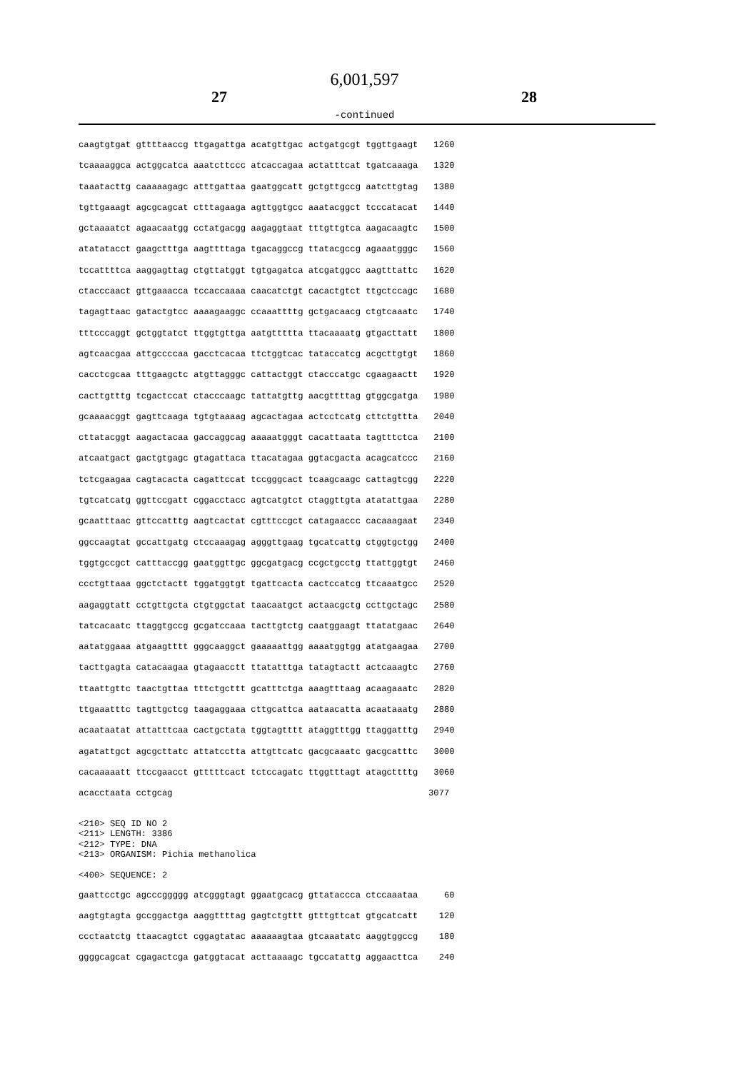6,001,597
27 28
-continued
caagtgtgat gttttaaccg ttgagattga acatgttgac actgatgcgt tggttgaagt 1260 tcaaaaggca actggcatca aaatcttccc atcaccagaa actatttcat tgatcaaaga 1320 taaatacttg caaaaagagc atttgattaa gaatggcatt gctgttgccg aatcttgtag 1380 tgttgaaagt agcgcagcat ctttagaaga agttggtgcc aaatacggct tcccatacat 1440 gctaaaatct agaacaatgg cctatgacgg aagaggtaat tttgttgtca aagacaagtc 1500 atatatacct gaagctttga aagttttaga tgacaggccg ttatacgccg agaaatgggc 1560 tccattttca aaggagttag ctgttatggt tgtgagatca atcgatggcc aagtttattc 1620 ctacccaact gttgaaacca tccaccaaaa caacatctgt cacactgtct ttgctccagc 1680 tagagttaac gatactgtcc aaaagaaggc ccaaattttg gctgacaacg ctgtcaaatc 1740 tttcccaggt gctggtatct ttggtgttga aatgttttta ttacaaaatg gtgacttatt 1800 agtcaacgaa attgccccaa gacctcacaa ttctggtcac tataccatcg acgcttgtgt 1860 cacctcgcaa tttgaagctc atgttagggc cattactggt ctacccatgc cgaagaactt 1920 cacttgtttg tcgactccat ctacccaagc tattatgttg aacgttttag gtggcgatga 1980 gcaaaacggt gagttcaaga tgtgtaaaag agcactagaa actcctcatg cttctgttta 2040 cttatacggt aagactacaa gaccaggcag aaaaatgggt cacattaata tagtttctca 2100 atcaatgact gactgtgagc gtagattaca ttacatagaa ggtacgacta acagcatccc 2160 tctcgaagaa cagtacacta cagattccat tccgggcact tcaagcaagc cattagtcgg 2220 tgtcatcatg ggttccgatt cggacctacc agtcatgtct ctaggttgta atatattgaa 2280 gcaatttaac gttccatttg aagtcactat cgtttccgct catagaaccc cacaaagaat 2340 ggccaagtat gccattgatg ctccaaagag agggttgaag tgcatcattg ctggtgctgg 2400 tggtgccgct catttaccgg gaatggttgc ggcgatgacg ccgctgcctg ttattggtgt 2460 ccctgttaaa ggctctactt tggatggtgt tgattcacta cactccatcg ttcaaatgcc 2520 aagaggtatt cctgttgcta ctgtggctat taacaatgct actaacgctg ccttgctagc 2580 tatcacaatc ttaggtgccg gcgatccaaa tacttgtctg caatggaagt ttatatgaac 2640 aatatggaaa atgaagtttt gggcaaggct gaaaaattgg aaaatggtgg atatgaagaa 2700 tacttgagta catacaagaa gtagaacctt ttatatttga tatagtactt actcaaagtc 2760 ttaattgttc taactgttaa tttctgcttt gcatttctga aaagtttaag acaagaaatc 2820 ttgaaatttc tagttgctcg taagaggaaa cttgcattca aataacatta acaataaatg 2880 acaataatat attatttcaa cactgctata tggtagtttt ataggtttgg ttaggatttg 2940 agatattgct agcgcttatc attatcctta attgttcatc gacgcaaatc gacgcatttc 3000 cacaaaaatt ttccgaacct gtttttcact tctccagatc ttggtttagt atagcttttg 3060 acacctaata cctgcag 3077
<210> SEQ ID NO 2 <211> LENGTH: 3386 <212> TYPE: DNA <213> ORGANISM: Pichia methanolica <400> SEQUENCE: 2
gaattcctgc agcccggggg atcgggtagt ggaatgcacg gttataccca ctccaaataa 60 aagtgtagta gccggactga aaggttttag gagtctgttt gtttgttcat gtgcatcatt 120 ccctaatctg ttaacagtct cggagtatac aaaaaagtaa gtcaaatatc aaggtggccg 180 ggggcagcat cgagactcga gatggtacat acttaaaagc tgccatattg aggaacttca 240